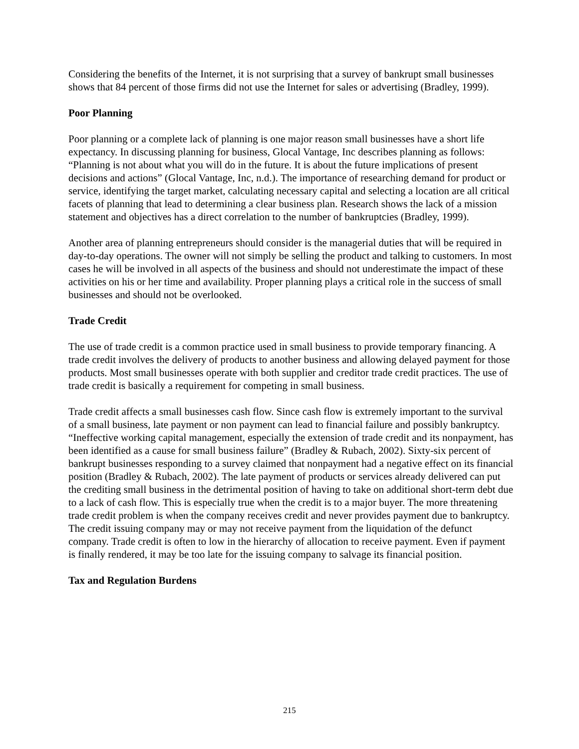Considering the benefits of the Internet, it is not surprising that a survey of bankrupt small businesses shows that 84 percent of those firms did not use the Internet for sales or advertising (Bradley, 1999).
Poor Planning
Poor planning or a complete lack of planning is one major reason small businesses have a short life expectancy. In discussing planning for business, Glocal Vantage, Inc describes planning as follows: “Planning is not about what you will do in the future. It is about the future implications of present decisions and actions” (Glocal Vantage, Inc, n.d.). The importance of researching demand for product or service, identifying the target market, calculating necessary capital and selecting a location are all critical facets of planning that lead to determining a clear business plan. Research shows the lack of a mission statement and objectives has a direct correlation to the number of bankruptcies (Bradley, 1999).
Another area of planning entrepreneurs should consider is the managerial duties that will be required in day-to-day operations. The owner will not simply be selling the product and talking to customers. In most cases he will be involved in all aspects of the business and should not underestimate the impact of these activities on his or her time and availability. Proper planning plays a critical role in the success of small businesses and should not be overlooked.
Trade Credit
The use of trade credit is a common practice used in small business to provide temporary financing. A trade credit involves the delivery of products to another business and allowing delayed payment for those products. Most small businesses operate with both supplier and creditor trade credit practices. The use of trade credit is basically a requirement for competing in small business.
Trade credit affects a small businesses cash flow. Since cash flow is extremely important to the survival of a small business, late payment or non payment can lead to financial failure and possibly bankruptcy. “Ineffective working capital management, especially the extension of trade credit and its nonpayment, has been identified as a cause for small business failure” (Bradley & Rubach, 2002). Sixty-six percent of bankrupt businesses responding to a survey claimed that nonpayment had a negative effect on its financial position (Bradley & Rubach, 2002). The late payment of products or services already delivered can put the crediting small business in the detrimental position of having to take on additional short-term debt due to a lack of cash flow. This is especially true when the credit is to a major buyer. The more threatening trade credit problem is when the company receives credit and never provides payment due to bankruptcy. The credit issuing company may or may not receive payment from the liquidation of the defunct company. Trade credit is often to low in the hierarchy of allocation to receive payment. Even if payment is finally rendered, it may be too late for the issuing company to salvage its financial position.
Tax and Regulation Burdens
215